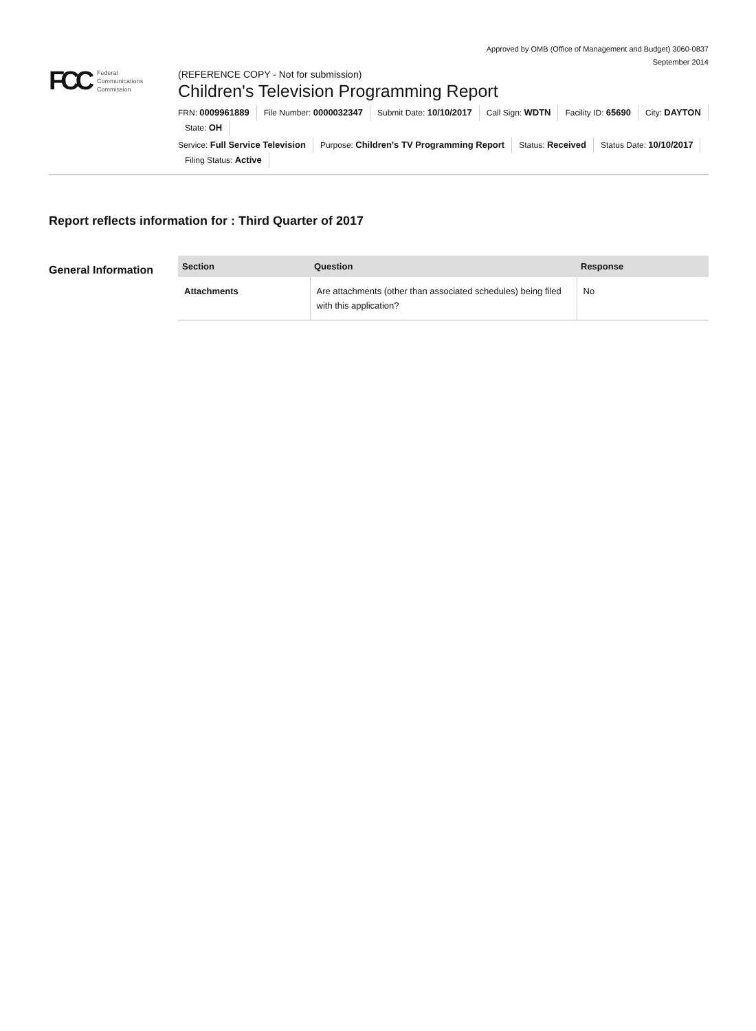Approved by OMB (Office of Management and Budget) 3060-0837
September 2014
FCC
Federal
Communications
Commission
(REFERENCE COPY - Not for submission)
Children's Television Programming Report
FRN: 0009961889 File Number: 0000032347 Submit Date: 10/10/2017 Call Sign: WDTN Facility ID: 65690 City: DAYTON State: OH
Service: Full Service Television Purpose: Children's TV Programming Report Status: Received Status Date: 10/10/2017 Filing Status: Active
Report reflects information for : Third Quarter of 2017
General Information
| Section | Question | Response |
| --- | --- | --- |
| Attachments | Are attachments (other than associated schedules) being filed with this application? | No |